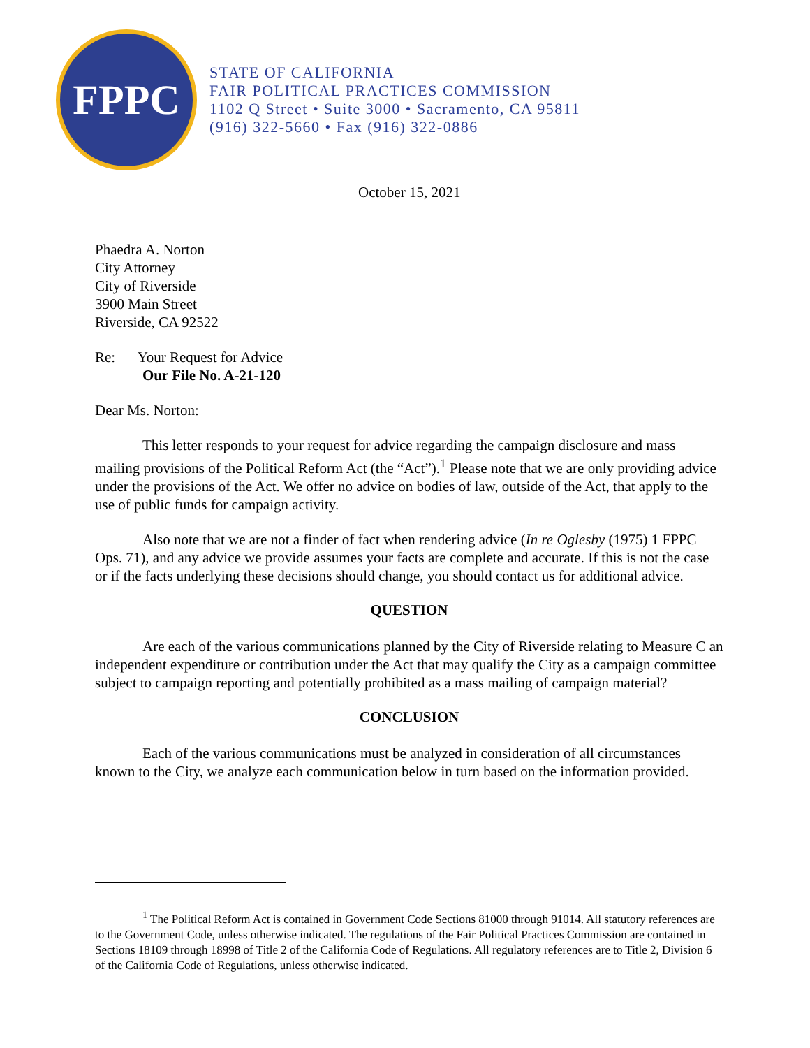FPPC
STATE OF CALIFORNIA
FAIR POLITICAL PRACTICES COMMISSION
1102 Q Street • Suite 3000 • Sacramento, CA 95811
(916) 322-5660 • Fax (916) 322-0886
October 15, 2021
Phaedra A. Norton
City Attorney
City of Riverside
3900 Main Street
Riverside, CA 92522
Re: Your Request for Advice
Our File No. A-21-120
Dear Ms. Norton:
This letter responds to your request for advice regarding the campaign disclosure and mass mailing provisions of the Political Reform Act (the “Act”).<sup>1</sup> Please note that we are only providing advice under the provisions of the Act. We offer no advice on bodies of law, outside of the Act, that apply to the use of public funds for campaign activity.
Also note that we are not a finder of fact when rendering advice (In re Oglesby (1975) 1 FPPC Ops. 71), and any advice we provide assumes your facts are complete and accurate. If this is not the case or if the facts underlying these decisions should change, you should contact us for additional advice.
QUESTION
Are each of the various communications planned by the City of Riverside relating to Measure C an independent expenditure or contribution under the Act that may qualify the City as a campaign committee subject to campaign reporting and potentially prohibited as a mass mailing of campaign material?
CONCLUSION
Each of the various communications must be analyzed in consideration of all circumstances known to the City, we analyze each communication below in turn based on the information provided.
<sup>1</sup> The Political Reform Act is contained in Government Code Sections 81000 through 91014. All statutory references are to the Government Code, unless otherwise indicated. The regulations of the Fair Political Practices Commission are contained in Sections 18109 through 18998 of Title 2 of the California Code of Regulations. All regulatory references are to Title 2, Division 6 of the California Code of Regulations, unless otherwise indicated.